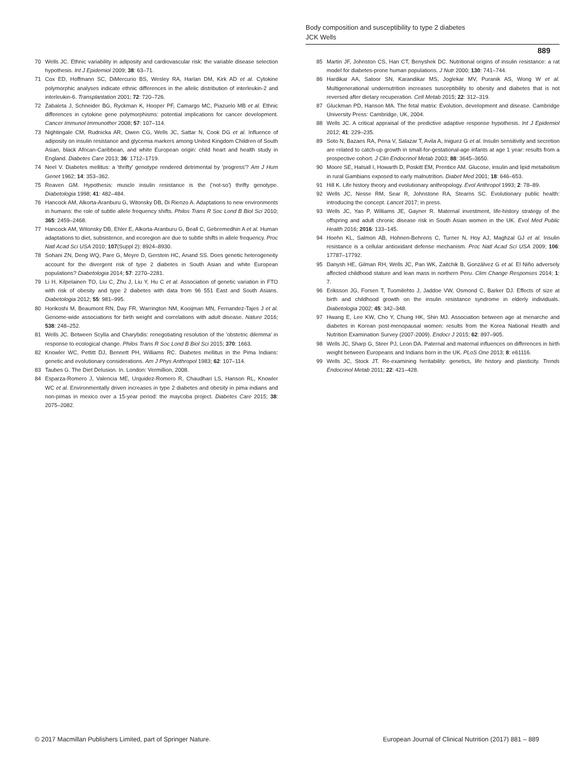Body composition and susceptibility to type 2 diabetes
JCK Wells
889
70 Wells JC. Ethnic variability in adiposity and cardiovascular risk: the variable disease selection hypothesis. Int J Epidemiol 2009; 38: 63–71.
71 Cox ED, Hoffmann SC, DiMercurio BS, Wesley RA, Harlan DM, Kirk AD et al. Cytokine polymorphic analyses indicate ethnic differences in the allelic distribution of interleukin-2 and interleukin-6. Transplantation 2001; 72: 720–726.
72 Zabaleta J, Schneider BG, Ryckman K, Hooper PF, Camargo MC, Piazuelo MB et al. Ethnic differences in cytokine gene polymorphisms: potential implications for cancer development. Cancer Immunol Immunother 2008; 57: 107–114.
73 Nightingale CM, Rudnicka AR, Owen CG, Wells JC, Sattar N, Cook DG et al. Influence of adiposity on insulin resistance and glycemia markers among United Kingdom Children of South Asian, black African-Caribbean, and white European origin: child heart and health study in England. Diabetes Care 2013; 36: 1712–1719.
74 Neel V. Diabetes mellitus: a 'thrifty' genotype rendered detrimental by 'progress'? Am J Hum Genet 1962; 14: 353–362.
75 Reaven GM. Hypothesis: muscle insulin resistance is the ('not-so') thrifty genotype. Diabetologia 1998; 41: 482–484.
76 Hancock AM, Alkorta-Aranburu G, Witonsky DB, Di Rienzo A. Adaptations to new environments in humans: the role of subtle allele frequency shifts. Philos Trans R Soc Lond B Biol Sci 2010; 365: 2459–2468.
77 Hancock AM, Witonsky DB, Ehler E, Alkorta-Aranburu G, Beall C, Gebremedhin A et al. Human adaptations to diet, subsistence, and ecoregion are due to subtle shifts in allele frequency. Proc Natl Acad Sci USA 2010; 107(Suppl 2): 8924–8930.
78 Sohani ZN, Deng WQ, Pare G, Meyre D, Gerstein HC, Anand SS. Does genetic heterogeneity account for the divergent risk of type 2 diabetes in South Asian and white European populations? Diabetologia 2014; 57: 2270–2281.
79 Li H, Kilpelainen TO, Liu C, Zhu J, Liu Y, Hu C et al. Association of genetic variation in FTO with risk of obesity and type 2 diabetes with data from 96 551 East and South Asians. Diabetologia 2012; 55: 981–995.
80 Horikoshi M, Beaumont RN, Day FR, Warrington NM, Kooijman MN, Fernandez-Tajes J et al. Genome-wide associations for birth weight and correlations with adult disease. Nature 2016; 538: 248–252.
81 Wells JC. Between Scylla and Charybdis: renegotiating resolution of the 'obstetric dilemma' in response to ecological change. Philos Trans R Soc Lond B Biol Sci 2015; 370: 1663.
82 Knowler WC, Pettitt DJ, Bennett PH, Williams RC. Diabetes mellitus in the Pima Indians: genetic and evolutionary considerations. Am J Phys Anthropol 1983; 62: 107–114.
83 Taubes G. The Diet Delusion. In. London: Vermillion, 2008.
84 Esparza-Romero J, Valencia ME, Urquidez-Romero R, Chaudhari LS, Hanson RL, Knowler WC et al. Environmentally driven increases in type 2 diabetes and obesity in pima indians and non-pimas in mexico over a 15-year period: the maycoba project. Diabetes Care 2015; 38: 2075–2082.
85 Martin JF, Johnston CS, Han CT, Benyshek DC. Nutritional origins of insulin resistance: a rat model for diabetes-prone human populations. J Nutr 2000; 130: 741–744.
86 Hardikar AA, Satoor SN, Karandikar MS, Joglekar MV, Puranik AS, Wong W et al. Multigenerational undernutrition increases susceptibility to obesity and diabetes that is not reversed after dietary recuperation. Cell Metab 2015; 22: 312–319.
87 Gluckman PD, Hanson MA. The fetal matrix: Evolution, development and disease. Cambridge University Press: Cambridge, UK, 2004.
88 Wells JC. A critical appraisal of the predictive adaptive response hypothesis. Int J Epidemiol 2012; 41: 229–235.
89 Soto N, Bazaes RA, Pena V, Salazar T, Avila A, Iniguez G et al. Insulin sensitivity and secretion are related to catch-up growth in small-for-gestational-age infants at age 1 year: results from a prospective cohort. J Clin Endocrinol Metab 2003; 88: 3645–3650.
90 Moore SE, Halsall I, Howarth D, Poskitt EM, Prentice AM. Glucose, insulin and lipid metabolism in rural Gambians exposed to early malnutrition. Diabet Med 2001; 18: 646–653.
91 Hill K. Life history theory and evolutionary anthropology. Evol Anthropol 1993; 2: 78–89.
92 Wells JC, Nesse RM, Sear R, Johnstone RA, Stearns SC. Evolutionary public health: introducing the concept. Lancet 2017; in press.
93 Wells JC, Yao P, Williams JE, Gayner R. Maternal investment, life-history strategy of the offspring and adult chronic disease risk in South Asian women in the UK. Evol Med Public Health 2016; 2016: 133–145.
94 Hoehn KL, Salmon AB, Hohnen-Behrens C, Turner N, Hoy AJ, Maghzal GJ et al. Insulin resistance is a cellular antioxidant defense mechanism. Proc Natl Acad Sci USA 2009; 106: 17787–17792.
95 Danysh HE, Gilman RH, Wells JC, Pan WK, Zaitchik B, Gonzálvez G et al. El Niño adversely affected childhood stature and lean mass in northern Peru. Clim Change Responses 2014; 1: 7.
96 Eriksson JG, Forsen T, Tuomilehto J, Jaddoe VW, Osmond C, Barker DJ. Effects of size at birth and childhood growth on the insulin resistance syndrome in elderly individuals. Diabetologia 2002; 45: 342–348.
97 Hwang E, Lee KW, Cho Y, Chung HK, Shin MJ. Association between age at menarche and diabetes in Korean post-menopausal women: results from the Korea National Health and Nutrition Examination Survey (2007-2009). Endocr J 2015; 62: 897–905.
98 Wells JC, Sharp G, Steer PJ, Leon DA. Paternal and maternal influences on differences in birth weight between Europeans and Indians born in the UK. PLoS One 2013; 8: e61116.
99 Wells JC, Stock JT. Re-examining heritability: genetics, life history and plasticity. Trends Endocrinol Metab 2011; 22: 421–428.
© 2017 Macmillan Publishers Limited, part of Springer Nature. European Journal of Clinical Nutrition (2017) 881 – 889